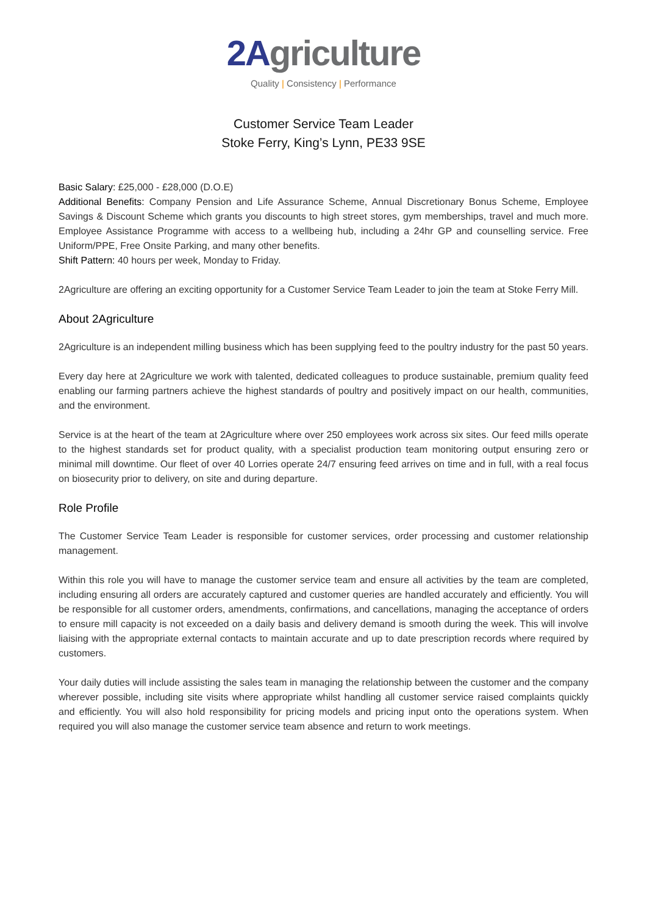2Agriculture
Quality | Consistency | Performance
Customer Service Team Leader
Stoke Ferry, King’s Lynn, PE33 9SE
Basic Salary: £25,000 - £28,000 (D.O.E)
Additional Benefits: Company Pension and Life Assurance Scheme, Annual Discretionary Bonus Scheme, Employee Savings & Discount Scheme which grants you discounts to high street stores, gym memberships, travel and much more. Employee Assistance Programme with access to a wellbeing hub, including a 24hr GP and counselling service. Free Uniform/PPE, Free Onsite Parking, and many other benefits.
Shift Pattern: 40 hours per week, Monday to Friday.
2Agriculture are offering an exciting opportunity for a Customer Service Team Leader to join the team at Stoke Ferry Mill.
About 2Agriculture
2Agriculture is an independent milling business which has been supplying feed to the poultry industry for the past 50 years.
Every day here at 2Agriculture we work with talented, dedicated colleagues to produce sustainable, premium quality feed enabling our farming partners achieve the highest standards of poultry and positively impact on our health, communities, and the environment.
Service is at the heart of the team at 2Agriculture where over 250 employees work across six sites. Our feed mills operate to the highest standards set for product quality, with a specialist production team monitoring output ensuring zero or minimal mill downtime. Our fleet of over 40 Lorries operate 24/7 ensuring feed arrives on time and in full, with a real focus on biosecurity prior to delivery, on site and during departure.
Role Profile
The Customer Service Team Leader is responsible for customer services, order processing and customer relationship management.
Within this role you will have to manage the customer service team and ensure all activities by the team are completed, including ensuring all orders are accurately captured and customer queries are handled accurately and efficiently. You will be responsible for all customer orders, amendments, confirmations, and cancellations, managing the acceptance of orders to ensure mill capacity is not exceeded on a daily basis and delivery demand is smooth during the week. This will involve liaising with the appropriate external contacts to maintain accurate and up to date prescription records where required by customers.
Your daily duties will include assisting the sales team in managing the relationship between the customer and the company wherever possible, including site visits where appropriate whilst handling all customer service raised complaints quickly and efficiently. You will also hold responsibility for pricing models and pricing input onto the operations system. When required you will also manage the customer service team absence and return to work meetings.